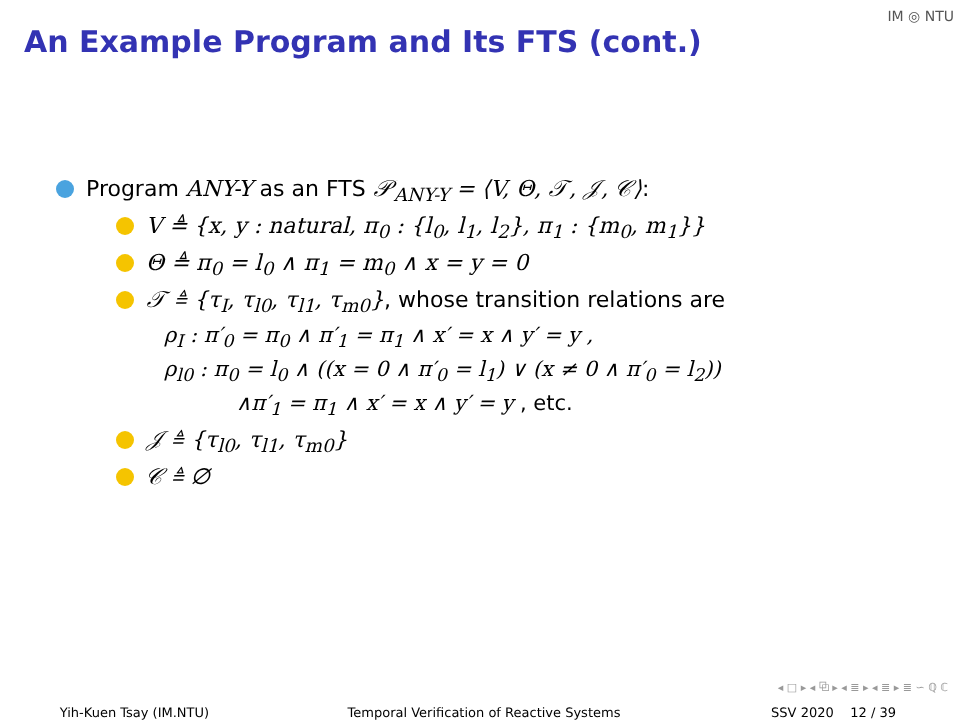An Example Program and Its FTS (cont.)
IM ◎ NTU
Program ANY-Y as an FTS 𝒫<sub>ANY-Y</sub> = ⟨V, Θ, 𝒯, 𝒥, 𝒞⟩:
V ≜ {x, y : natural, π<sub>0</sub> : {l<sub>0</sub>, l<sub>1</sub>, l<sub>2</sub>}, π<sub>1</sub> : {m<sub>0</sub>, m<sub>1</sub>}}
Θ ≜ π<sub>0</sub> = l<sub>0</sub> ∧ π<sub>1</sub> = m<sub>0</sub> ∧ x = y = 0
𝒯 ≜ {τ<sub>I</sub>, τ<sub>l0</sub>, τ<sub>l1</sub>, τ<sub>m0</sub>}, whose transition relations are
ρ<sub>I</sub> : π′<sub>0</sub> = π<sub>0</sub> ∧ π′<sub>1</sub> = π<sub>1</sub> ∧ x′ = x ∧ y′ = y ,
ρ<sub>l0</sub> : π<sub>0</sub> = l<sub>0</sub> ∧ ((x = 0 ∧ π′<sub>0</sub> = l<sub>1</sub>) ∨ (x ≠ 0 ∧ π′<sub>0</sub> = l<sub>2</sub>))
∧π′<sub>1</sub> = π<sub>1</sub> ∧ x′ = x ∧ y′ = y , etc.
𝒥 ≜ {τ<sub>l0</sub>, τ<sub>l1</sub>, τ<sub>m0</sub>}
𝒞 ≜ ∅
◂ □ ▸ ◂ ⧉ ▸ ◂ ≣ ▸ ◂ ≣ ▸ ≣ ∽ ℚ ℂ
Yih-Kuen Tsay (IM.NTU) Temporal Verification of Reactive Systems SSV 2020 12 / 39